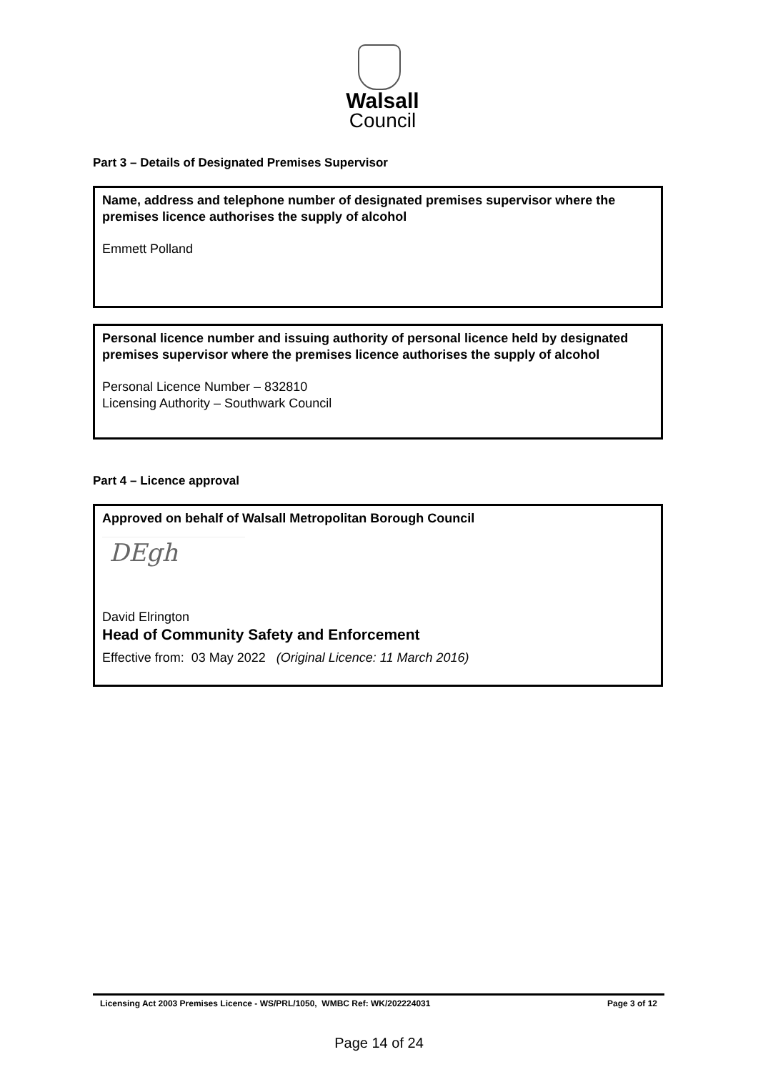Walsall
Council
Part 3 – Details of Designated Premises Supervisor
Name, address and telephone number of designated premises supervisor where the premises licence authorises the supply of alcohol
Emmett Polland
Personal licence number and issuing authority of personal licence held by designated premises supervisor where the premises licence authorises the supply of alcohol
Personal Licence Number – 832810
Licensing Authority – Southwark Council
Part 4 – Licence approval
Approved on behalf of Walsall Metropolitan Borough Council
DEgh
David Elrington
Head of Community Safety and Enforcement
Effective from: 03 May 2022 (Original Licence: 11 March 2016)
Licensing Act 2003 Premises Licence - WS/PRL/1050, WMBC Ref: WK/202224031 Page 3 of 12
Page 14 of 24